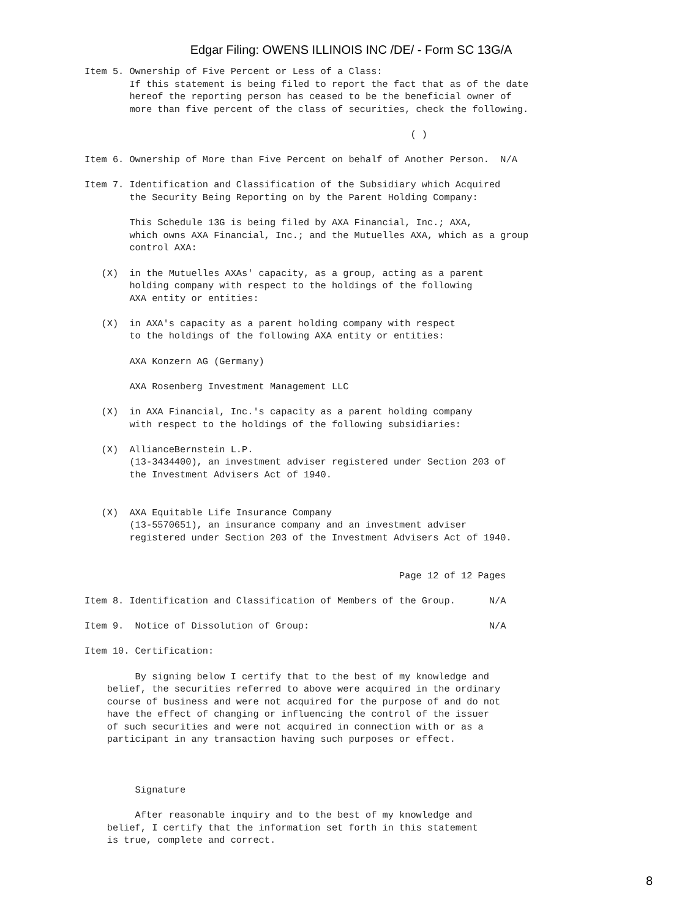Edgar Filing: OWENS ILLINOIS INC /DE/ - Form SC 13G/A
Item 5. Ownership of Five Percent or Less of a Class:
        If this statement is being filed to report the fact that as of the date
        hereof the reporting person has ceased to be the beneficial owner of
        more than five percent of the class of securities, check the following.

                                                          ( )

Item 6. Ownership of More than Five Percent on behalf of Another Person.  N/A

Item 7. Identification and Classification of the Subsidiary which Acquired
        the Security Being Reporting on by the Parent Holding Company:

        This Schedule 13G is being filed by AXA Financial, Inc.; AXA,
        which owns AXA Financial, Inc.; and the Mutuelles AXA, which as a group
        control AXA:

   (X)  in the Mutuelles AXAs' capacity, as a group, acting as a parent
        holding company with respect to the holdings of the following
        AXA entity or entities:

   (X)  in AXA's capacity as a parent holding company with respect
        to the holdings of the following AXA entity or entities:

        AXA Konzern AG (Germany)

        AXA Rosenberg Investment Management LLC

   (X)  in AXA Financial, Inc.'s capacity as a parent holding company
        with respect to the holdings of the following subsidiaries:

   (X)  AllianceBernstein L.P.
        (13-3434400), an investment adviser registered under Section 203 of
        the Investment Advisers Act of 1940.


   (X)  AXA Equitable Life Insurance Company
        (13-5570651), an insurance company and an investment adviser
        registered under Section 203 of the Investment Advisers Act of 1940.


                                                        Page 12 of 12 Pages

Item 8. Identification and Classification of Members of the Group.      N/A

Item 9.  Notice of Dissolution of Group:                                N/A

Item 10. Certification:

         By signing below I certify that to the best of my knowledge and
    belief, the securities referred to above were acquired in the ordinary
    course of business and were not acquired for the purpose of and do not
    have the effect of changing or influencing the control of the issuer
    of such securities and were not acquired in connection with or as a
    participant in any transaction having such purposes or effect.



         Signature

         After reasonable inquiry and to the best of my knowledge and
    belief, I certify that the information set forth in this statement
    is true, complete and correct.
8